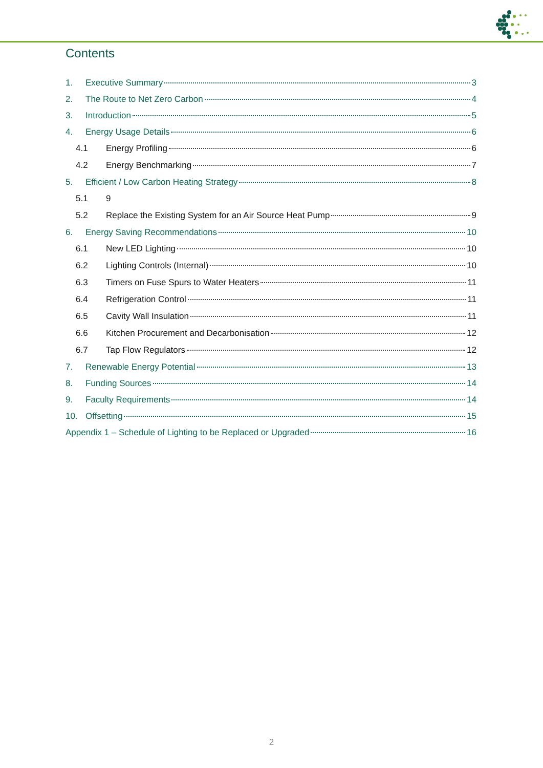Contents
1. Executive Summary 3
2. The Route to Net Zero Carbon 4
3. Introduction 5
4. Energy Usage Details 6
4.1 Energy Profiling 6
4.2 Energy Benchmarking 7
5. Efficient / Low Carbon Heating Strategy 8
5.1 9
5.2 Replace the Existing System for an Air Source Heat Pump 9
6. Energy Saving Recommendations 10
6.1 New LED Lighting 10
6.2 Lighting Controls (Internal) 10
6.3 Timers on Fuse Spurs to Water Heaters 11
6.4 Refrigeration Control 11
6.5 Cavity Wall Insulation 11
6.6 Kitchen Procurement and Decarbonisation 12
6.7 Tap Flow Regulators 12
7. Renewable Energy Potential 13
8. Funding Sources 14
9. Faculty Requirements 14
10. Offsetting 15
Appendix 1 – Schedule of Lighting to be Replaced or Upgraded 16
2